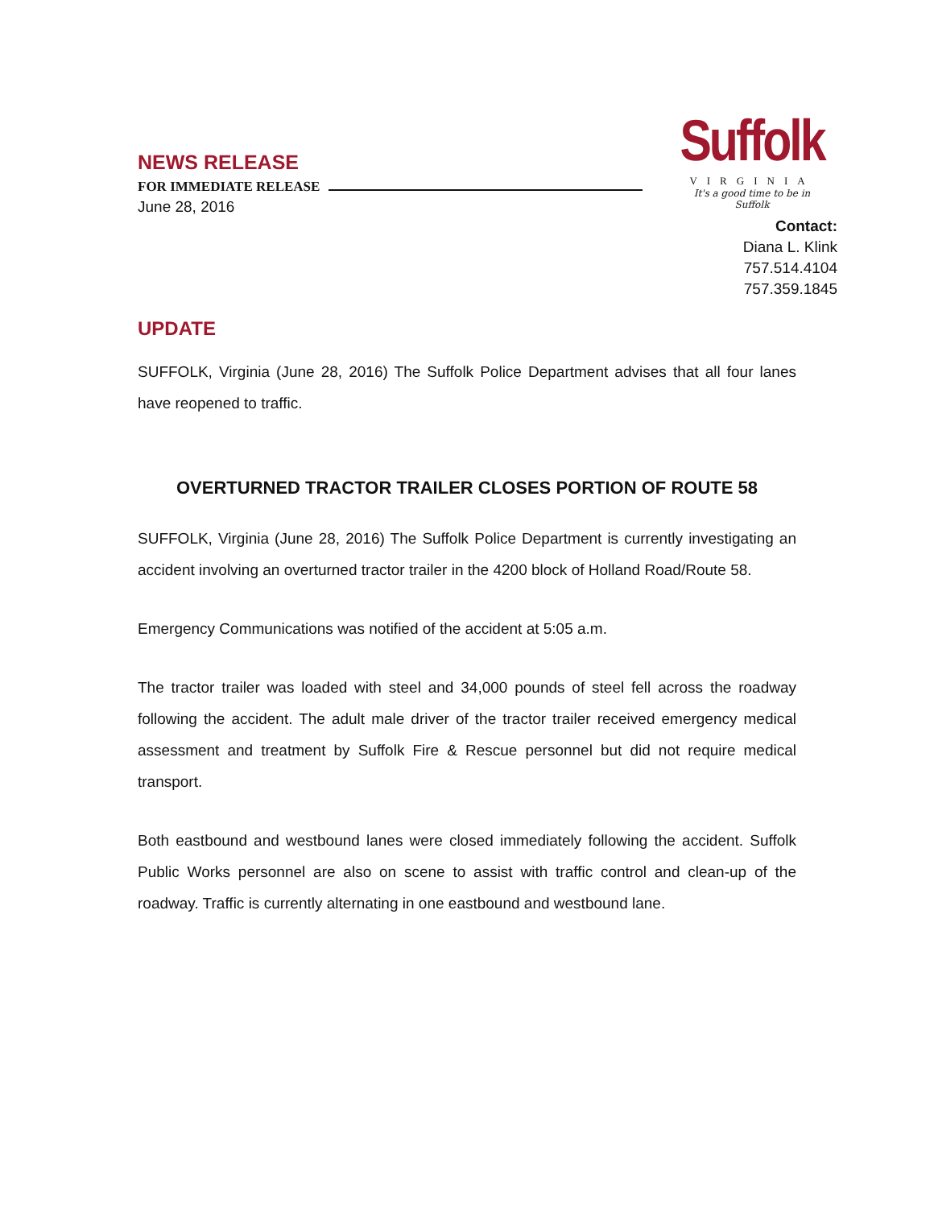NEWS RELEASE
FOR IMMEDIATE RELEASE
June 28, 2016
Suffolk
VIRGINIA
It's a good time to be in Suffolk
Contact:
Diana L. Klink
757.514.4104
757.359.1845
UPDATE
SUFFOLK, Virginia (June 28, 2016) The Suffolk Police Department advises that all four lanes have reopened to traffic.
OVERTURNED TRACTOR TRAILER CLOSES PORTION OF ROUTE 58
SUFFOLK, Virginia (June 28, 2016) The Suffolk Police Department is currently investigating an accident involving an overturned tractor trailer in the 4200 block of Holland Road/Route 58.
Emergency Communications was notified of the accident at 5:05 a.m.
The tractor trailer was loaded with steel and 34,000 pounds of steel fell across the roadway following the accident. The adult male driver of the tractor trailer received emergency medical assessment and treatment by Suffolk Fire & Rescue personnel but did not require medical transport.
Both eastbound and westbound lanes were closed immediately following the accident. Suffolk Public Works personnel are also on scene to assist with traffic control and clean-up of the roadway. Traffic is currently alternating in one eastbound and westbound lane.